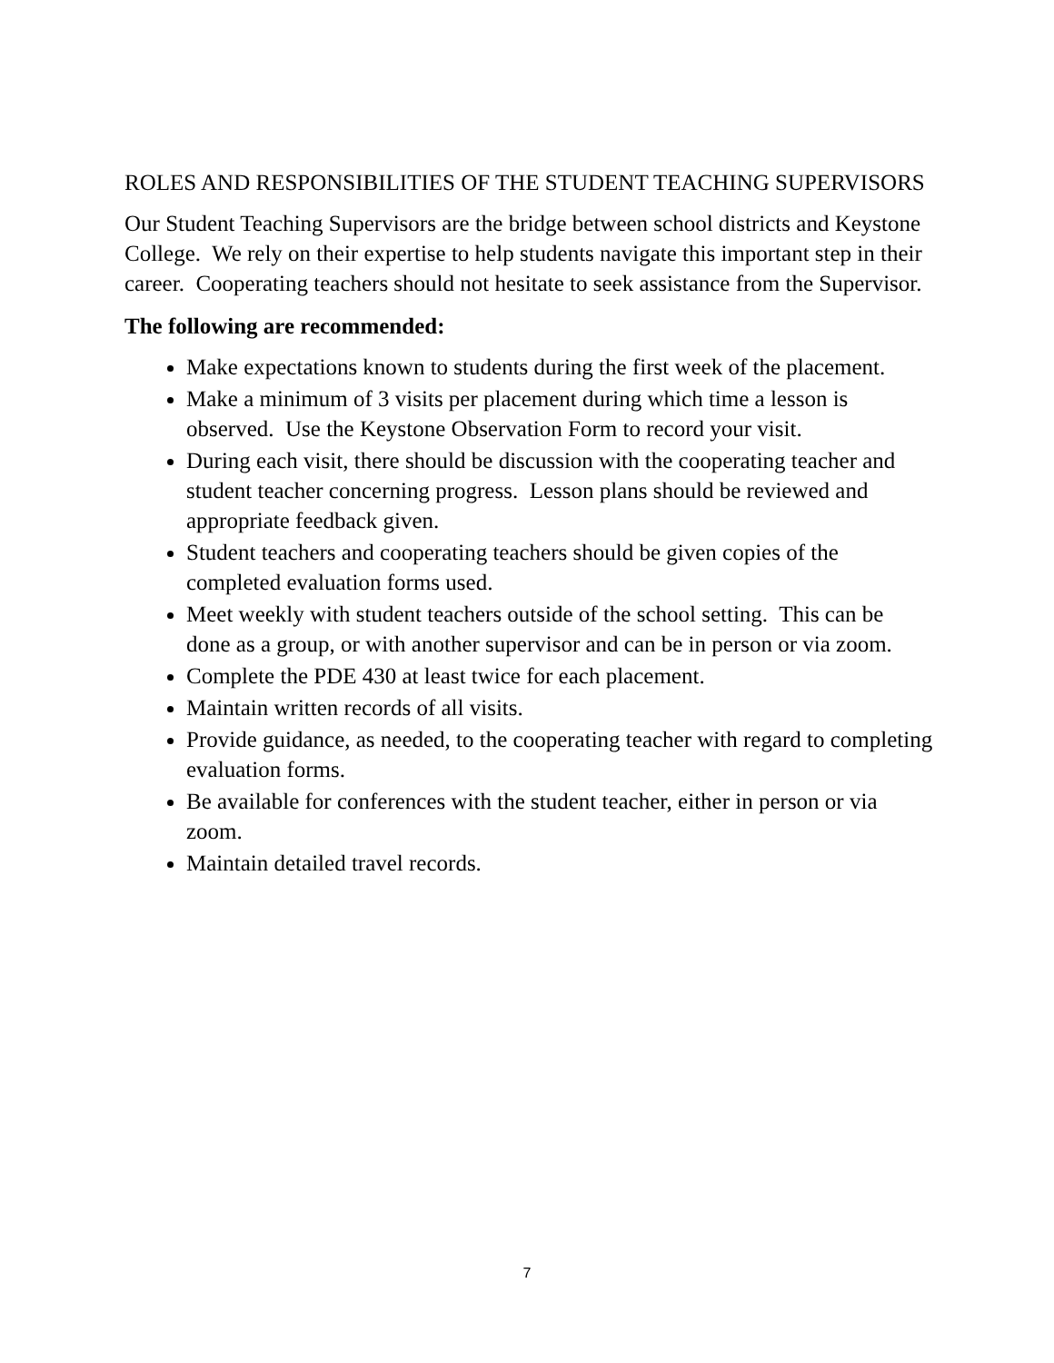ROLES AND RESPONSIBILITIES OF THE STUDENT TEACHING SUPERVISORS
Our Student Teaching Supervisors are the bridge between school districts and Keystone College. We rely on their expertise to help students navigate this important step in their career. Cooperating teachers should not hesitate to seek assistance from the Supervisor.
The following are recommended:
Make expectations known to students during the first week of the placement.
Make a minimum of 3 visits per placement during which time a lesson is observed. Use the Keystone Observation Form to record your visit.
During each visit, there should be discussion with the cooperating teacher and student teacher concerning progress. Lesson plans should be reviewed and appropriate feedback given.
Student teachers and cooperating teachers should be given copies of the completed evaluation forms used.
Meet weekly with student teachers outside of the school setting. This can be done as a group, or with another supervisor and can be in person or via zoom.
Complete the PDE 430 at least twice for each placement.
Maintain written records of all visits.
Provide guidance, as needed, to the cooperating teacher with regard to completing evaluation forms.
Be available for conferences with the student teacher, either in person or via zoom.
Maintain detailed travel records.
7